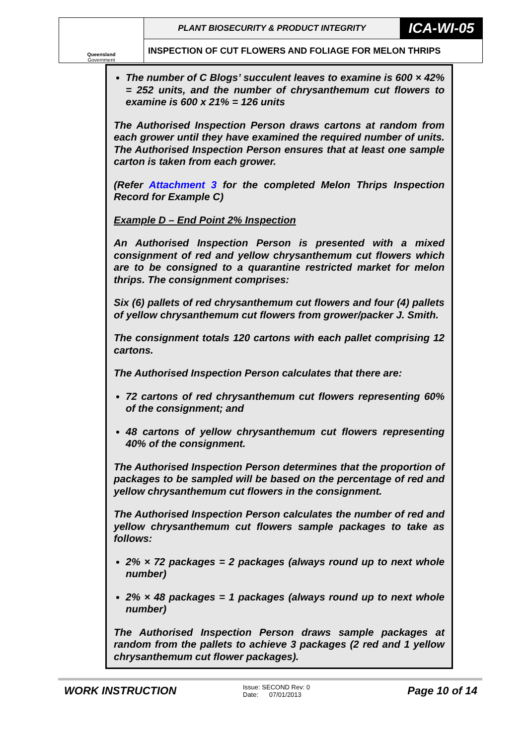| Queensland Government | PLANT BIOSECURITY & PRODUCT INTEGRITY | ICA-WI-05 |
| | INSPECTION OF CUT FLOWERS AND FOLIAGE FOR MELON THRIPS | |
The number of C Blogs’ succulent leaves to examine is 600 × 42% = 252 units, and the number of chrysanthemum cut flowers to examine is 600 x 21% = 126 units
The Authorised Inspection Person draws cartons at random from each grower until they have examined the required number of units. The Authorised Inspection Person ensures that at least one sample carton is taken from each grower.
(Refer Attachment 3 for the completed Melon Thrips Inspection Record for Example C)
Example D – End Point 2% Inspection
An Authorised Inspection Person is presented with a mixed consignment of red and yellow chrysanthemum cut flowers which are to be consigned to a quarantine restricted market for melon thrips. The consignment comprises:
Six (6) pallets of red chrysanthemum cut flowers and four (4) pallets of yellow chrysanthemum cut flowers from grower/packer J. Smith.
The consignment totals 120 cartons with each pallet comprising 12 cartons.
The Authorised Inspection Person calculates that there are:
72 cartons of red chrysanthemum cut flowers representing 60% of the consignment; and
48 cartons of yellow chrysanthemum cut flowers representing 40% of the consignment.
The Authorised Inspection Person determines that the proportion of packages to be sampled will be based on the percentage of red and yellow chrysanthemum cut flowers in the consignment.
The Authorised Inspection Person calculates the number of red and yellow chrysanthemum cut flowers sample packages to take as follows:
2% × 72 packages = 2 packages (always round up to next whole number)
2% × 48 packages = 1 packages (always round up to next whole number)
The Authorised Inspection Person draws sample packages at random from the pallets to achieve 3 packages (2 red and 1 yellow chrysanthemum cut flower packages).
WORK INSTRUCTION
Issue: SECOND Rev: 0
Date: 07/01/2013
Page 10 of 14